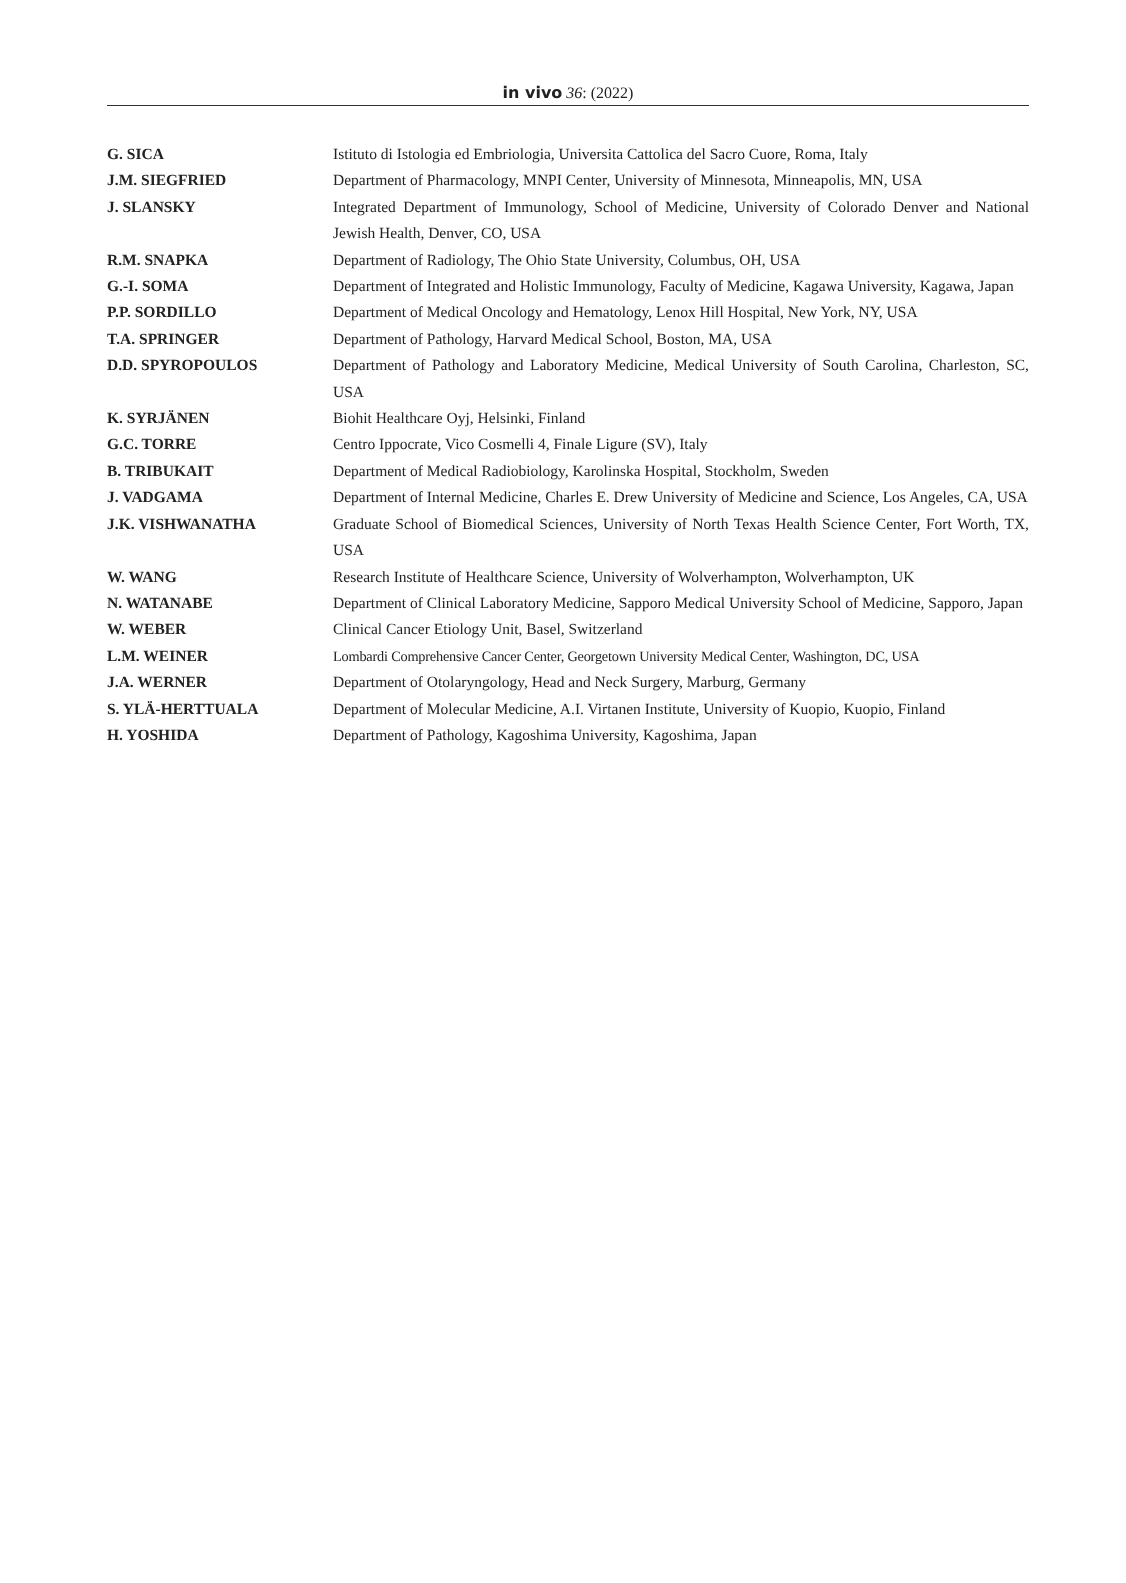in vivo 36: (2022)
| G. SICA | Istituto di Istologia ed Embriologia, Universita Cattolica del Sacro Cuore, Roma, Italy |
| J.M. SIEGFRIED | Department of Pharmacology, MNPI Center, University of Minnesota, Minneapolis, MN, USA |
| J. SLANSKY | Integrated Department of Immunology, School of Medicine, University of Colorado Denver and National Jewish Health, Denver, CO, USA |
| R.M. SNAPKA | Department of Radiology, The Ohio State University, Columbus, OH, USA |
| G.-I. SOMA | Department of Integrated and Holistic Immunology, Faculty of Medicine, Kagawa University, Kagawa, Japan |
| P.P. SORDILLO | Department of Medical Oncology and Hematology, Lenox Hill Hospital, New York, NY, USA |
| T.A. SPRINGER | Department of Pathology, Harvard Medical School, Boston, MA, USA |
| D.D. SPYROPOULOS | Department of Pathology and Laboratory Medicine, Medical University of South Carolina, Charleston, SC, USA |
| K. SYRJÄNEN | Biohit Healthcare Oyj, Helsinki, Finland |
| G.C. TORRE | Centro Ippocrate, Vico Cosmelli 4, Finale Ligure (SV), Italy |
| B. TRIBUKAIT | Department of Medical Radiobiology, Karolinska Hospital, Stockholm, Sweden |
| J. VADGAMA | Department of Internal Medicine, Charles E. Drew University of Medicine and Science, Los Angeles, CA, USA |
| J.K. VISHWANATHA | Graduate School of Biomedical Sciences, University of North Texas Health Science Center, Fort Worth, TX, USA |
| W. WANG | Research Institute of Healthcare Science, University of Wolverhampton, Wolverhampton, UK |
| N. WATANABE | Department of Clinical Laboratory Medicine, Sapporo Medical University School of Medicine, Sapporo, Japan |
| W. WEBER | Clinical Cancer Etiology Unit, Basel, Switzerland |
| L.M. WEINER | Lombardi Comprehensive Cancer Center, Georgetown University Medical Center, Washington, DC, USA |
| J.A. WERNER | Department of Otolaryngology, Head and Neck Surgery, Marburg, Germany |
| S. YLÄ-HERTTUALA | Department of Molecular Medicine, A.I. Virtanen Institute, University of Kuopio, Kuopio, Finland |
| H. YOSHIDA | Department of Pathology, Kagoshima University, Kagoshima, Japan |